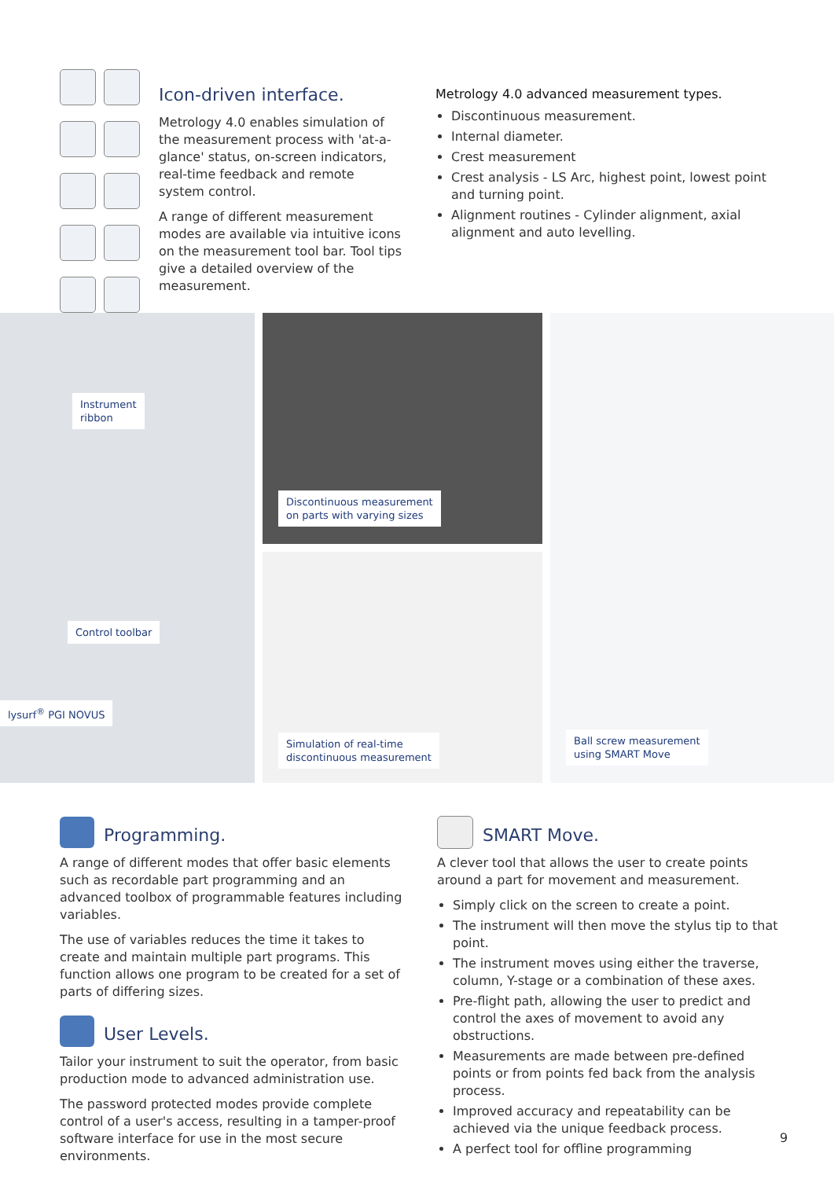Icon-driven interface.
Metrology 4.0 enables simulation of the measurement process with 'at-a-glance' status, on-screen indicators, real-time feedback and remote system control.
A range of different measurement modes are available via intuitive icons on the measurement tool bar. Tool tips give a detailed overview of the measurement.
Metrology 4.0 advanced measurement types.
Discontinuous measurement.
Internal diameter.
Crest measurement
Crest analysis - LS Arc, highest point, lowest point and turning point.
Alignment routines - Cylinder alignment, axial alignment and auto levelling.
Instrument
ribbon
Control toolbar
lysurf<sup>®</sup> PGI NOVUS
Discontinuous measurement
on parts with varying sizes
Simulation of real-time
discontinuous measurement
Ball screw measurement
using SMART Move
Programming.
A range of different modes that offer basic elements such as recordable part programming and an advanced toolbox of programmable features including variables.
The use of variables reduces the time it takes to create and maintain multiple part programs. This function allows one program to be created for a set of parts of differing sizes.
User Levels.
Tailor your instrument to suit the operator, from basic production mode to advanced administration use.
The password protected modes provide complete control of a user's access, resulting in a tamper-proof software interface for use in the most secure environments.
SMART Move.
A clever tool that allows the user to create points around a part for movement and measurement.
Simply click on the screen to create a point.
The instrument will then move the stylus tip to that point.
The instrument moves using either the traverse, column, Y-stage or a combination of these axes.
Pre-flight path, allowing the user to predict and control the axes of movement to avoid any obstructions.
Measurements are made between pre-defined points or from points fed back from the analysis process.
Improved accuracy and repeatability can be achieved via the unique feedback process.
A perfect tool for offline programming
9